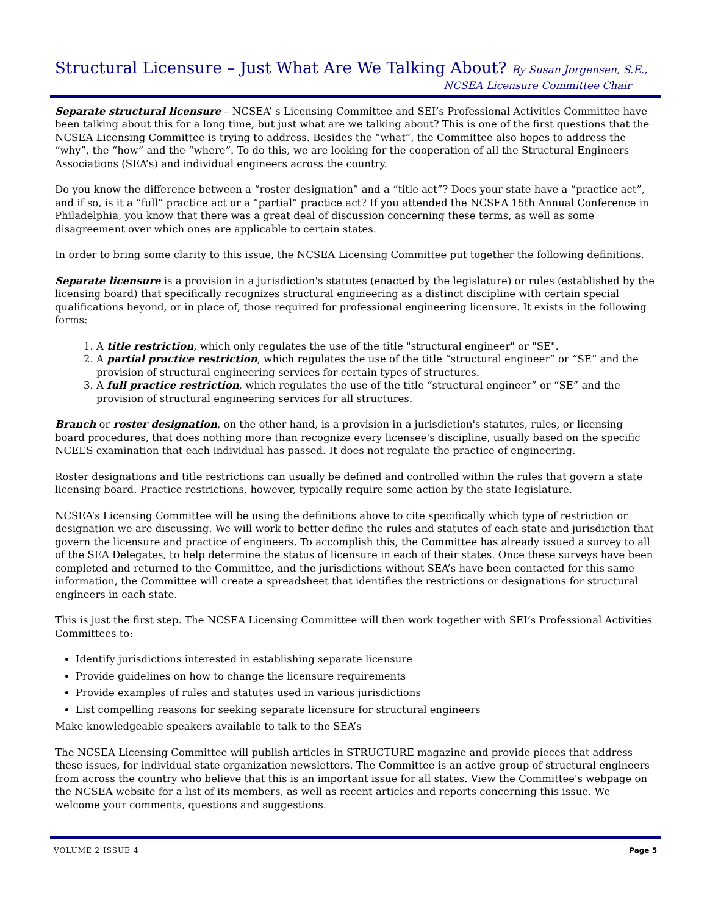Structural Licensure – Just What Are We Talking About? By Susan Jorgensen, S.E.,
NCSEA Licensure Committee Chair
Separate structural licensure – NCSEA’ s Licensing Committee and SEI’s Professional Activities Committee have been talking about this for a long time, but just what are we talking about? This is one of the first questions that the NCSEA Licensing Committee is trying to address. Besides the “what”, the Committee also hopes to address the “why”, the “how” and the “where”. To do this, we are looking for the cooperation of all the Structural Engineers Associations (SEA’s) and individual engineers across the country.
Do you know the difference between a “roster designation” and a “title act”? Does your state have a “practice act”, and if so, is it a “full” practice act or a “partial” practice act? If you attended the NCSEA 15th Annual Conference in Philadelphia, you know that there was a great deal of discussion concerning these terms, as well as some disagreement over which ones are applicable to certain states.
In order to bring some clarity to this issue, the NCSEA Licensing Committee put together the following definitions.
Separate licensure is a provision in a jurisdiction's statutes (enacted by the legislature) or rules (established by the licensing board) that specifically recognizes structural engineering as a distinct discipline with certain special qualifications beyond, or in place of, those required for professional engineering licensure. It exists in the following forms:
1. A title restriction, which only regulates the use of the title "structural engineer" or "SE".
2. A partial practice restriction, which regulates the use of the title “structural engineer” or “SE” and the provision of structural engineering services for certain types of structures.
3. A full practice restriction, which regulates the use of the title “structural engineer” or “SE” and the provision of structural engineering services for all structures.
Branch or roster designation, on the other hand, is a provision in a jurisdiction's statutes, rules, or licensing board procedures, that does nothing more than recognize every licensee's discipline, usually based on the specific NCEES examination that each individual has passed. It does not regulate the practice of engineering.
Roster designations and title restrictions can usually be defined and controlled within the rules that govern a state licensing board. Practice restrictions, however, typically require some action by the state legislature.
NCSEA’s Licensing Committee will be using the definitions above to cite specifically which type of restriction or designation we are discussing. We will work to better define the rules and statutes of each state and jurisdiction that govern the licensure and practice of engineers. To accomplish this, the Committee has already issued a survey to all of the SEA Delegates, to help determine the status of licensure in each of their states. Once these surveys have been completed and returned to the Committee, and the jurisdictions without SEA’s have been contacted for this same information, the Committee will create a spreadsheet that identifies the restrictions or designations for structural engineers in each state.
This is just the first step. The NCSEA Licensing Committee will then work together with SEI’s Professional Activities Committees to:
Identify jurisdictions interested in establishing separate licensure
Provide guidelines on how to change the licensure requirements
Provide examples of rules and statutes used in various jurisdictions
List compelling reasons for seeking separate licensure for structural engineers
Make knowledgeable speakers available to talk to the SEA’s
The NCSEA Licensing Committee will publish articles in STRUCTURE magazine and provide pieces that address these issues, for individual state organization newsletters. The Committee is an active group of structural engineers from across the country who believe that this is an important issue for all states. View the Committee's webpage on the NCSEA website for a list of its members, as well as recent articles and reports concerning this issue. We welcome your comments, questions and suggestions.
VOLUME 2 ISSUE 4 Page 5